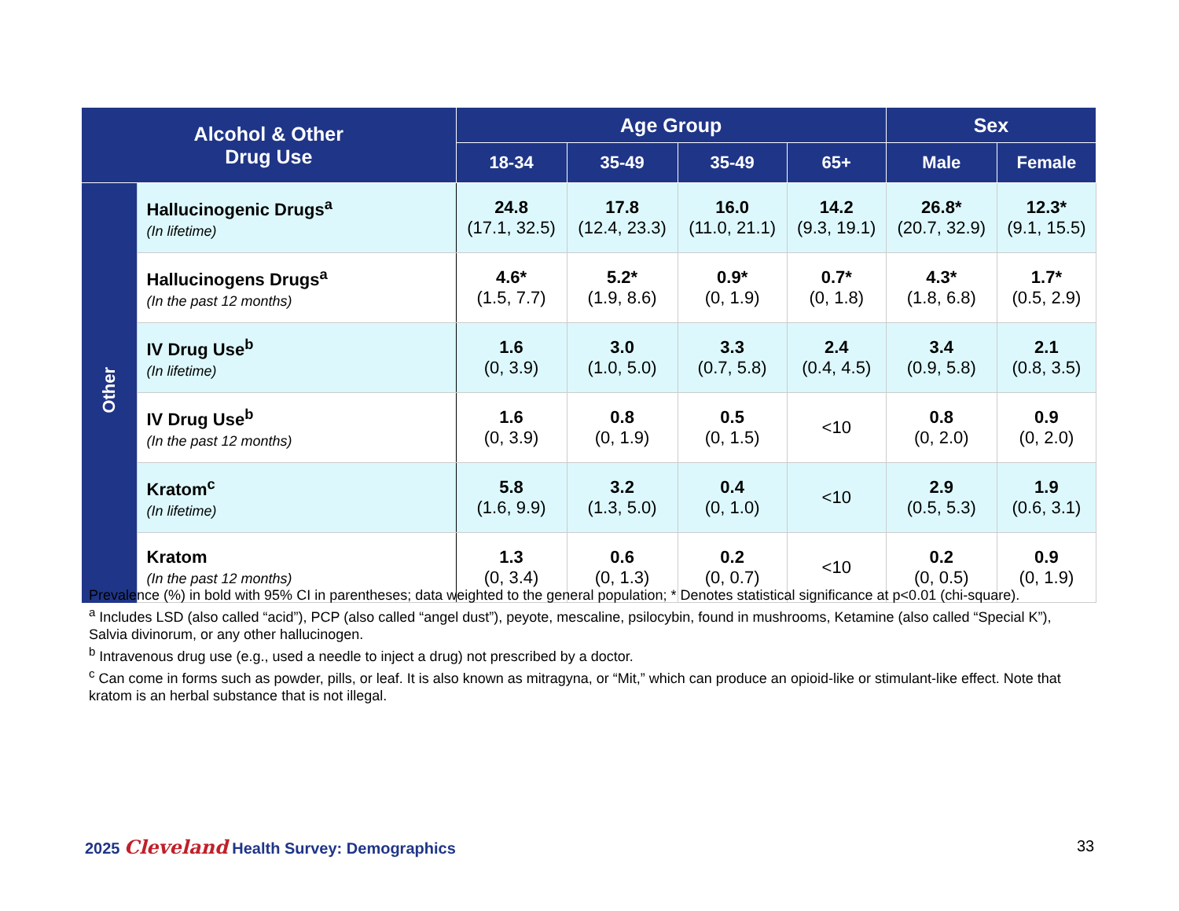| Alcohol & Other Drug Use | | Age Group | | | | Sex | |
| --- | --- | --- | --- | --- | --- | --- | --- |
| | | 18-34 | 35-49 | 35-49 | 65+ | Male | Female |
| Other | Hallucinogenic Drugs<sup>a</sup> (In lifetime) | 24.8 (17.1, 32.5) | 17.8 (12.4, 23.3) | 16.0 (11.0, 21.1) | 14.2 (9.3, 19.1) | 26.8* (20.7, 32.9) | 12.3* (9.1, 15.5) |
| | Hallucinogens Drugs<sup>a</sup> (In the past 12 months) | 4.6* (1.5, 7.7) | 5.2* (1.9, 8.6) | 0.9* (0, 1.9) | 0.7* (0, 1.8) | 4.3* (1.8, 6.8) | 1.7* (0.5, 2.9) |
| | IV Drug Use<sup>b</sup> (In lifetime) | 1.6 (0, 3.9) | 3.0 (1.0, 5.0) | 3.3 (0.7, 5.8) | 2.4 (0.4, 4.5) | 3.4 (0.9, 5.8) | 2.1 (0.8, 3.5) |
| | IV Drug Use<sup>b</sup> (In the past 12 months) | 1.6 (0, 3.9) | 0.8 (0, 1.9) | 0.5 (0, 1.5) | <10 | 0.8 (0, 2.0) | 0.9 (0, 2.0) |
| | Kratom<sup>c</sup> (In lifetime) | 5.8 (1.6, 9.9) | 3.2 (1.3, 5.0) | 0.4 (0, 1.0) | <10 | 2.9 (0.5, 5.3) | 1.9 (0.6, 3.1) |
| | Kratom (In the past 12 months) | 1.3 (0, 3.4) | 0.6 (0, 1.3) | 0.2 (0, 0.7) | <10 | 0.2 (0, 0.5) | 0.9 (0, 1.9) |
Prevalence (%) in bold with 95% CI in parentheses; data weighted to the general population; * Denotes statistical significance at p<0.01 (chi-square).
<sup>a</sup> Includes LSD (also called “acid”), PCP (also called “angel dust”), peyote, mescaline, psilocybin, found in mushrooms, Ketamine (also called “Special K”), Salvia divinorum, or any other hallucinogen.
<sup>b</sup> Intravenous drug use (e.g., used a needle to inject a drug) not prescribed by a doctor.
<sup>c</sup> Can come in forms such as powder, pills, or leaf. It is also known as mitragyna, or “Mit,” which can produce an opioid-like or stimulant-like effect. Note that kratom is an herbal substance that is not illegal.
2025 Cleveland Health Survey: Demographics
33